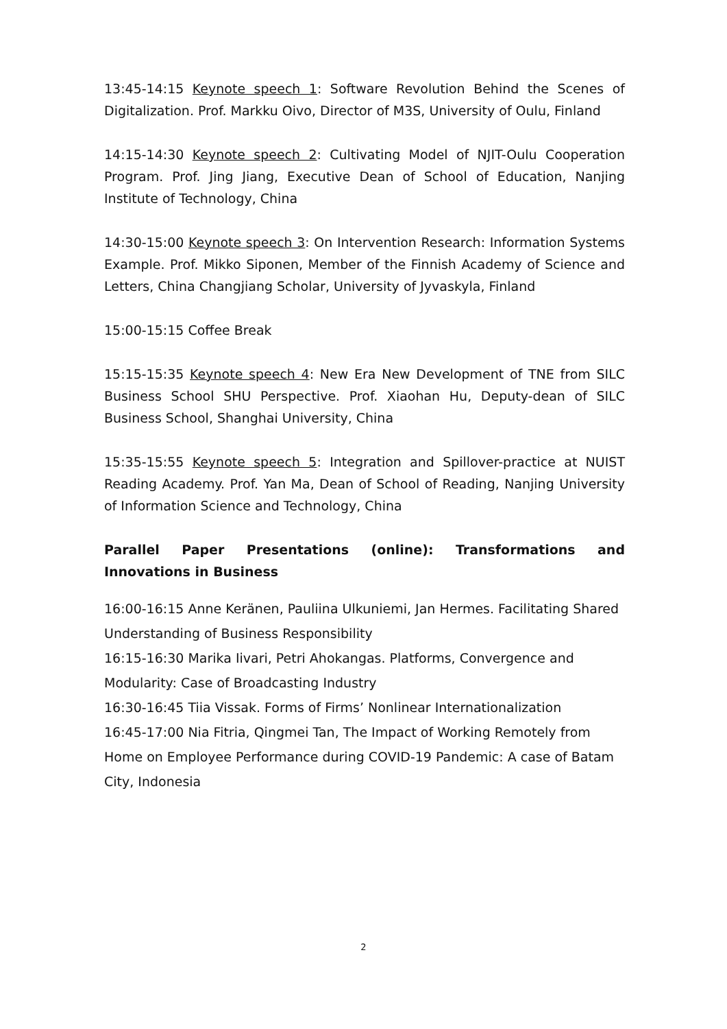13:45-14:15 Keynote speech 1: Software Revolution Behind the Scenes of Digitalization. Prof. Markku Oivo, Director of M3S, University of Oulu, Finland
14:15-14:30 Keynote speech 2: Cultivating Model of NJIT-Oulu Cooperation Program. Prof. Jing Jiang, Executive Dean of School of Education, Nanjing Institute of Technology, China
14:30-15:00 Keynote speech 3: On Intervention Research: Information Systems Example. Prof. Mikko Siponen, Member of the Finnish Academy of Science and Letters, China Changjiang Scholar, University of Jyvaskyla, Finland
15:00-15:15 Coffee Break
15:15-15:35 Keynote speech 4: New Era New Development of TNE from SILC Business School SHU Perspective. Prof. Xiaohan Hu, Deputy-dean of SILC Business School, Shanghai University, China
15:35-15:55 Keynote speech 5: Integration and Spillover-practice at NUIST Reading Academy. Prof. Yan Ma, Dean of School of Reading, Nanjing University of Information Science and Technology, China
Parallel Paper Presentations (online): Transformations and Innovations in Business
16:00-16:15 Anne Keränen, Pauliina Ulkuniemi, Jan Hermes. Facilitating Shared Understanding of Business Responsibility
16:15-16:30 Marika Iivari, Petri Ahokangas. Platforms, Convergence and Modularity: Case of Broadcasting Industry
16:30-16:45 Tiia Vissak. Forms of Firms’ Nonlinear Internationalization
16:45-17:00 Nia Fitria, Qingmei Tan, The Impact of Working Remotely from Home on Employee Performance during COVID-19 Pandemic: A case of Batam City, Indonesia
2